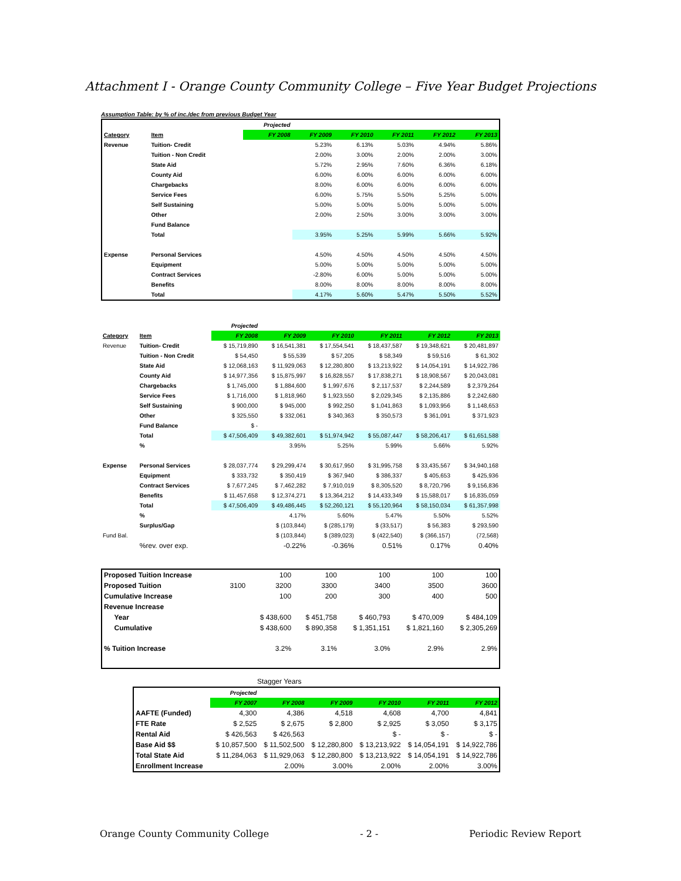Attachment I - Orange County Community College – Five Year Budget Projections
Assumption Table: by % of inc./dec from previous Budget Year
| | | Projected | | | | | |
| Category | Item | FY 2008 | FY 2009 | FY 2010 | FY 2011 | FY 2012 | FY 2013 |
| Revenue | Tuition- Credit | | 5.23% | 6.13% | 5.03% | 4.94% | 5.86% |
| | Tuition - Non Credit | | 2.00% | 3.00% | 2.00% | 2.00% | 3.00% |
| | State Aid | | 5.72% | 2.95% | 7.60% | 6.36% | 6.18% |
| | County Aid | | 6.00% | 6.00% | 6.00% | 6.00% | 6.00% |
| | Chargebacks | | 8.00% | 6.00% | 6.00% | 6.00% | 6.00% |
| | Service Fees | | 6.00% | 5.75% | 5.50% | 5.25% | 5.00% |
| | Self Sustaining | | 5.00% | 5.00% | 5.00% | 5.00% | 5.00% |
| | Other | | 2.00% | 2.50% | 3.00% | 3.00% | 3.00% |
| | Fund Balance | | | | | | |
| | Total | | 3.95% | 5.25% | 5.99% | 5.66% | 5.92% |
| Expense | Personal Services | | 4.50% | 4.50% | 4.50% | 4.50% | 4.50% |
| | Equipment | | 5.00% | 5.00% | 5.00% | 5.00% | 5.00% |
| | Contract Services | | -2.80% | 6.00% | 5.00% | 5.00% | 5.00% |
| | Benefits | | 8.00% | 8.00% | 8.00% | 8.00% | 8.00% |
| | Total | | 4.17% | 5.60% | 5.47% | 5.50% | 5.52% |
| | | Projected | | | | | |
| Category | Item | FY 2008 | FY 2009 | FY 2010 | FY 2011 | FY 2012 | FY 2013 |
| Revenue | Tuition- Credit | $ 15,719,890 | $ 16,541,381 | $ 17,554,541 | $ 18,437,587 | $ 19,348,621 | $ 20,481,897 |
| | Tuition - Non Credit | $ 54,450 | $ 55,539 | $ 57,205 | $ 58,349 | $ 59,516 | $ 61,302 |
| | State Aid | $ 12,068,163 | $ 11,929,063 | $ 12,280,800 | $ 13,213,922 | $ 14,054,191 | $ 14,922,786 |
| | County Aid | $ 14,977,356 | $ 15,875,997 | $ 16,828,557 | $ 17,838,271 | $ 18,908,567 | $ 20,043,081 |
| | Chargebacks | $ 1,745,000 | $ 1,884,600 | $ 1,997,676 | $ 2,117,537 | $ 2,244,589 | $ 2,379,264 |
| | Service Fees | $ 1,716,000 | $ 1,818,960 | $ 1,923,550 | $ 2,029,345 | $ 2,135,886 | $ 2,242,680 |
| | Self Sustaining | $ 900,000 | $ 945,000 | $ 992,250 | $ 1,041,863 | $ 1,093,956 | $ 1,148,653 |
| | Other | $ 325,550 | $ 332,061 | $ 340,363 | $ 350,573 | $ 361,091 | $ 371,923 |
| | Fund Balance | $ - | | | | | |
| | Total | $ 47,506,409 | $ 49,382,601 | $ 51,974,942 | $ 55,087,447 | $ 58,206,417 | $ 61,651,588 |
| | % | | 3.95% | 5.25% | 5.99% | 5.66% | 5.92% |
| Expense | Personal Services | $ 28,037,774 | $ 29,299,474 | $ 30,617,950 | $ 31,995,758 | $ 33,435,567 | $ 34,940,168 |
| | Equipment | $ 333,732 | $ 350,419 | $ 367,940 | $ 386,337 | $ 405,653 | $ 425,936 |
| | Contract Services | $ 7,677,245 | $ 7,462,282 | $ 7,910,019 | $ 8,305,520 | $ 8,720,796 | $ 9,156,836 |
| | Benefits | $ 11,457,658 | $ 12,374,271 | $ 13,364,212 | $ 14,433,349 | $ 15,588,017 | $ 16,835,059 |
| | Total | $ 47,506,409 | $ 49,486,445 | $ 52,260,121 | $ 55,120,964 | $ 58,150,034 | $ 61,357,998 |
| | % | | 4.17% | 5.60% | 5.47% | 5.50% | 5.52% |
| | Surplus/Gap | | $ (103,844) | $ (285,179) | $ (33,517) | $ 56,383 | $ 293,590 |
| Fund Bal. | | | $ (103,844) | $ (389,023) | $ (422,540) | $ (366,157) | (72,568) |
| | %rev. over exp. | | -0.22% | -0.36% | 0.51% | 0.17% | 0.40% |
| Proposed Tuition Increase | | | 100 | 100 | 100 | 100 | 100 |
| Proposed Tuition | | 3100 | 3200 | 3300 | 3400 | 3500 | 3600 |
| Cumulative Increase | | | 100 | 200 | 300 | 400 | 500 |
| Revenue Increase | | | | | | | |
| | Year | | $ 438,600 | $ 451,758 | $ 460,793 | $ 470,009 | $ 484,109 |
| | Cumulative | | $ 438,600 | $ 890,358 | $ 1,351,151 | $ 1,821,160 | $ 2,305,269 |
| % Tuition Increase | | | 3.2% | 3.1% | 3.0% | 2.9% | 2.9% |
Stagger Years
| | Projected | | | | | |
| | FY 2007 | FY 2008 | FY 2009 | FY 2010 | FY 2011 | FY 2012 |
| AAFTE (Funded) | 4,300 | 4,386 | 4,518 | 4,608 | 4,700 | 4,841 |
| FTE Rate | $ 2,525 | $ 2,675 | $ 2,800 | $ 2,925 | $ 3,050 | $ 3,175 |
| Rental Aid | $ 426,563 | $ 426,563 | | $ - | $ - | $ - |
| Base Aid $$ | $ 10,857,500 | $ 11,502,500 | $ 12,280,800 | $ 13,213,922 | $ 14,054,191 | $ 14,922,786 |
| Total State Aid | $ 11,284,063 | $ 11,929,063 | $ 12,280,800 | $ 13,213,922 | $ 14,054,191 | $ 14,922,786 |
| Enrollment Increase | | 2.00% | 3.00% | 2.00% | 2.00% | 3.00% |
Orange County Community College - 2 - Periodic Review Report